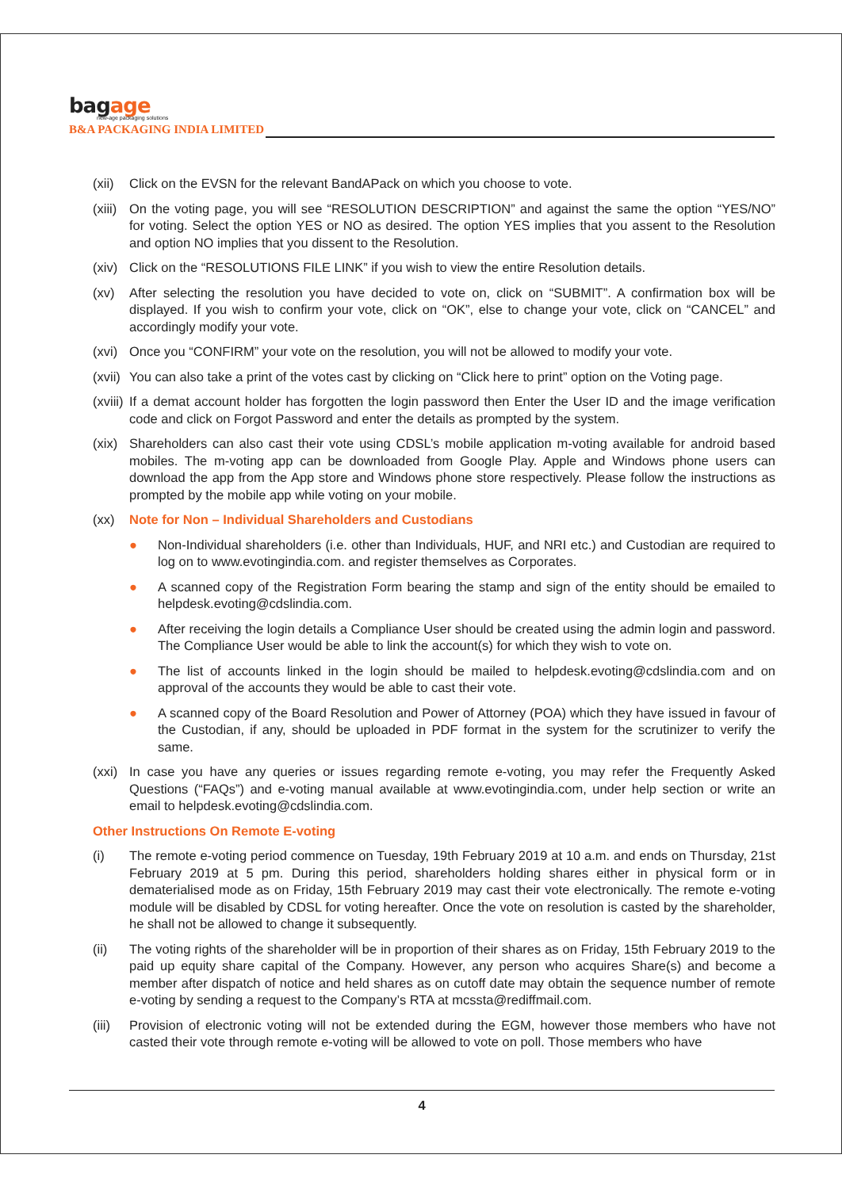bagage
new-age packaging solutions
B&A PACKAGING INDIA LIMITED
(xii) Click on the EVSN for the relevant BandAPack on which you choose to vote.
(xiii) On the voting page, you will see “RESOLUTION DESCRIPTION” and against the same the option “YES/NO” for voting. Select the option YES or NO as desired. The option YES implies that you assent to the Resolution and option NO implies that you dissent to the Resolution.
(xiv) Click on the “RESOLUTIONS FILE LINK” if you wish to view the entire Resolution details.
(xv) After selecting the resolution you have decided to vote on, click on “SUBMIT”. A confirmation box will be displayed. If you wish to confirm your vote, click on “OK”, else to change your vote, click on “CANCEL” and accordingly modify your vote.
(xvi) Once you “CONFIRM” your vote on the resolution, you will not be allowed to modify your vote.
(xvii) You can also take a print of the votes cast by clicking on “Click here to print” option on the Voting page.
(xviii) If a demat account holder has forgotten the login password then Enter the User ID and the image verification code and click on Forgot Password and enter the details as prompted by the system.
(xix) Shareholders can also cast their vote using CDSL’s mobile application m-voting available for android based mobiles. The m-voting app can be downloaded from Google Play. Apple and Windows phone users can download the app from the App store and Windows phone store respectively. Please follow the instructions as prompted by the mobile app while voting on your mobile.
(xx) Note for Non – Individual Shareholders and Custodians
● Non-Individual shareholders (i.e. other than Individuals, HUF, and NRI etc.) and Custodian are required to log on to www.evotingindia.com. and register themselves as Corporates.
● A scanned copy of the Registration Form bearing the stamp and sign of the entity should be emailed to helpdesk.evoting@cdslindia.com.
● After receiving the login details a Compliance User should be created using the admin login and password. The Compliance User would be able to link the account(s) for which they wish to vote on.
● The list of accounts linked in the login should be mailed to helpdesk.evoting@cdslindia.com and on approval of the accounts they would be able to cast their vote.
● A scanned copy of the Board Resolution and Power of Attorney (POA) which they have issued in favour of the Custodian, if any, should be uploaded in PDF format in the system for the scrutinizer to verify the same.
(xxi) In case you have any queries or issues regarding remote e-voting, you may refer the Frequently Asked Questions (“FAQs”) and e-voting manual available at www.evotingindia.com, under help section or write an email to helpdesk.evoting@cdslindia.com.
Other Instructions On Remote E-voting
(i) The remote e-voting period commence on Tuesday, 19th February 2019 at 10 a.m. and ends on Thursday, 21st February 2019 at 5 pm. During this period, shareholders holding shares either in physical form or in dematerialised mode as on Friday, 15th February 2019 may cast their vote electronically. The remote e-voting module will be disabled by CDSL for voting hereafter. Once the vote on resolution is casted by the shareholder, he shall not be allowed to change it subsequently.
(ii) The voting rights of the shareholder will be in proportion of their shares as on Friday, 15th February 2019 to the paid up equity share capital of the Company. However, any person who acquires Share(s) and become a member after dispatch of notice and held shares as on cutoff date may obtain the sequence number of remote e-voting by sending a request to the Company’s RTA at mcssta@rediffmail.com.
(iii) Provision of electronic voting will not be extended during the EGM, however those members who have not casted their vote through remote e-voting will be allowed to vote on poll. Those members who have
4